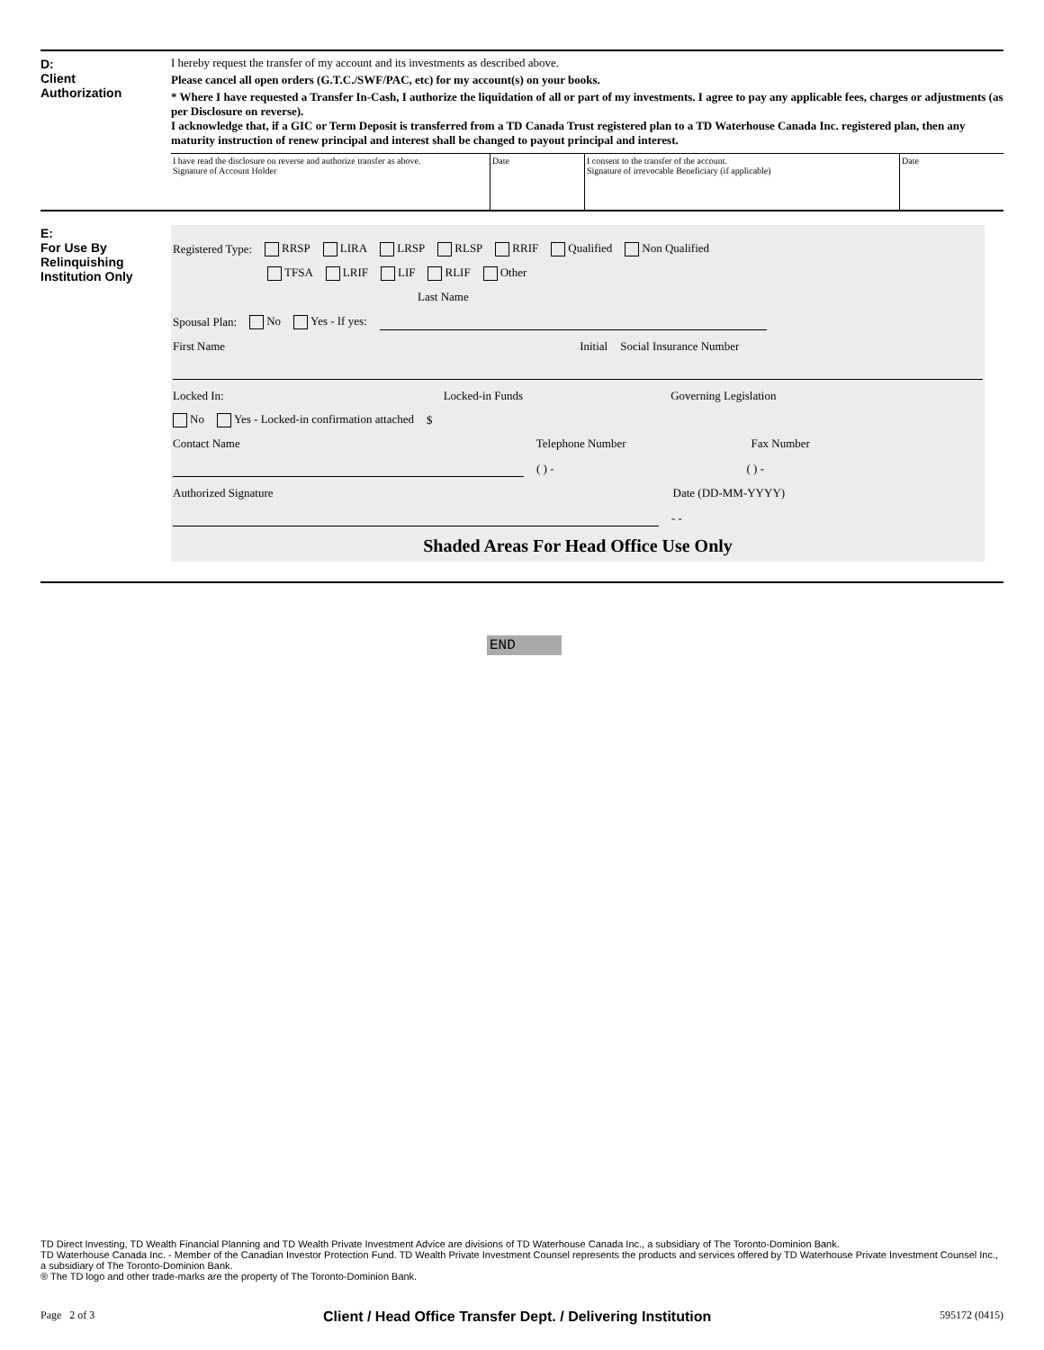D:
Client
Authorization
I hereby request the transfer of my account and its investments as described above.
Please cancel all open orders (G.T.C./SWF/PAC, etc) for my account(s) on your books.
* Where I have requested a Transfer In-Cash, I authorize the liquidation of all or part of my investments. I agree to pay any applicable fees, charges or adjustments (as per Disclosure on reverse).
I acknowledge that, if a GIC or Term Deposit is transferred from a TD Canada Trust registered plan to a TD Waterhouse Canada Inc. registered plan, then any maturity instruction of renew principal and interest shall be changed to payout principal and interest.
I have read the disclosure on reverse and authorize transfer as above.
Signature of Account Holder
Date I consent to the transfer of the account.
Signature of irrevocable Beneficiary (if applicable)
Date
E:
For Use By
Relinquishing
Institution Only
Registered Type: RRSP LIRA LRSP RLSP RRIF Qualified Non Qualified
TFSA LRIF LIF RLIF Other
Last Name
Spousal Plan: No Yes - If yes:
First Name Initial Social Insurance Number
Locked In: Locked-in Funds Governing Legislation
No Yes - Locked-in confirmation attached $
Contact Name Telephone Number Fax Number
( ) - ( ) -
Authorized Signature Date (DD-MM-YYYY)
- -
Shaded Areas For Head Office Use Only
END
TD Direct Investing, TD Wealth Financial Planning and TD Wealth Private Investment Advice are divisions of TD Waterhouse Canada Inc., a subsidiary of The Toronto-Dominion Bank.
TD Waterhouse Canada Inc. - Member of the Canadian Investor Protection Fund. TD Wealth Private Investment Counsel represents the products and services offered by TD Waterhouse Private Investment Counsel Inc., a subsidiary of The Toronto-Dominion Bank.
® The TD logo and other trade-marks are the property of The Toronto-Dominion Bank.
Page 2 of 3 Client / Head Office Transfer Dept. / Delivering Institution 595172 (0415)